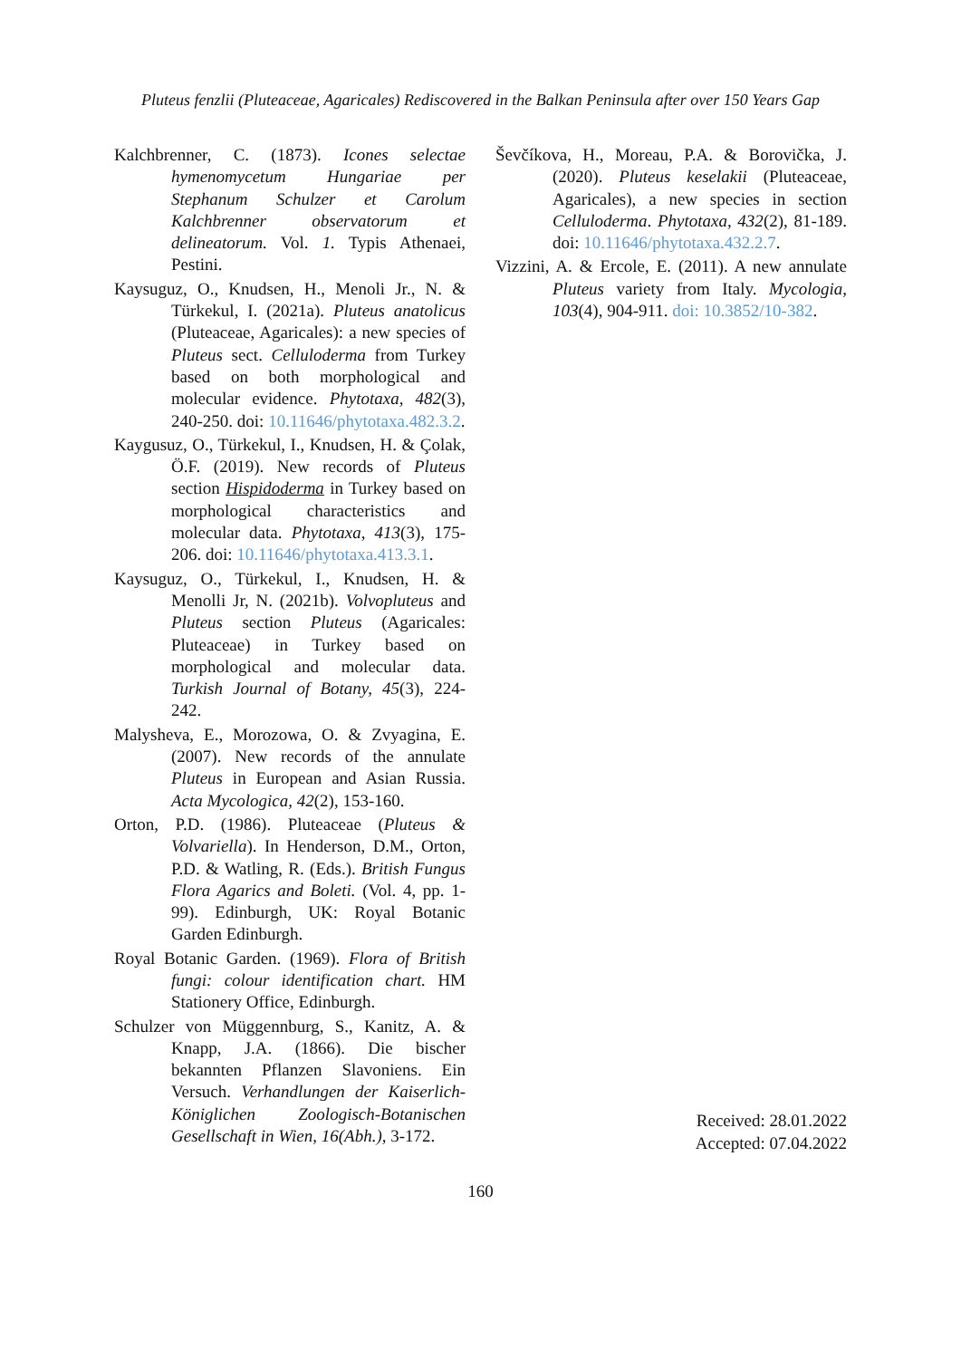Pluteus fenzlii (Pluteaceae, Agaricales) Rediscovered in the Balkan Peninsula after over 150 Years Gap
Kalchbrenner, C. (1873). Icones selectae hymenomycetum Hungariae per Stephanum Schulzer et Carolum Kalchbrenner observatorum et delineatorum. Vol. 1. Typis Athenaei, Pestini.
Kaysuguz, O., Knudsen, H., Menoli Jr., N. & Türkekul, I. (2021a). Pluteus anatolicus (Pluteaceae, Agaricales): a new species of Pluteus sect. Celluloderma from Turkey based on both morphological and molecular evidence. Phytotaxa, 482(3), 240-250. doi: 10.11646/phytotaxa.482.3.2.
Kaygusuz, O., Türkekul, I., Knudsen, H. & Çolak, Ö.F. (2019). New records of Pluteus section Hispidoderma in Turkey based on morphological characteristics and molecular data. Phytotaxa, 413(3), 175-206. doi: 10.11646/phytotaxa.413.3.1.
Kaysuguz, O., Türkekul, I., Knudsen, H. & Menolli Jr, N. (2021b). Volvopluteus and Pluteus section Pluteus (Agaricales: Pluteaceae) in Turkey based on morphological and molecular data. Turkish Journal of Botany, 45(3), 224-242.
Malysheva, E., Morozowa, O. & Zvyagina, E. (2007). New records of the annulate Pluteus in European and Asian Russia. Acta Mycologica, 42(2), 153-160.
Orton, P.D. (1986). Pluteaceae (Pluteus & Volvariella). In Henderson, D.M., Orton, P.D. & Watling, R. (Eds.). British Fungus Flora Agarics and Boleti. (Vol. 4, pp. 1-99). Edinburgh, UK: Royal Botanic Garden Edinburgh.
Royal Botanic Garden. (1969). Flora of British fungi: colour identification chart. HM Stationery Office, Edinburgh.
Schulzer von Müggennburg, S., Kanitz, A. & Knapp, J.A. (1866). Die bischer bekannten Pflanzen Slavoniens. Ein Versuch. Verhandlungen der Kaiserlich-Königlichen Zoologisch-Botanischen Gesellschaft in Wien, 16(Abh.), 3-172.
Ševčíkova, H., Moreau, P.A. & Borovička, J. (2020). Pluteus keselakii (Pluteaceae, Agaricales), a new species in section Celluloderma. Phytotaxa, 432(2), 81-189. doi: 10.11646/phytotaxa.432.2.7.
Vizzini, A. & Ercole, E. (2011). A new annulate Pluteus variety from Italy. Mycologia, 103(4), 904-911. doi: 10.3852/10-382.
Received: 28.01.2022
Accepted: 07.04.2022
160